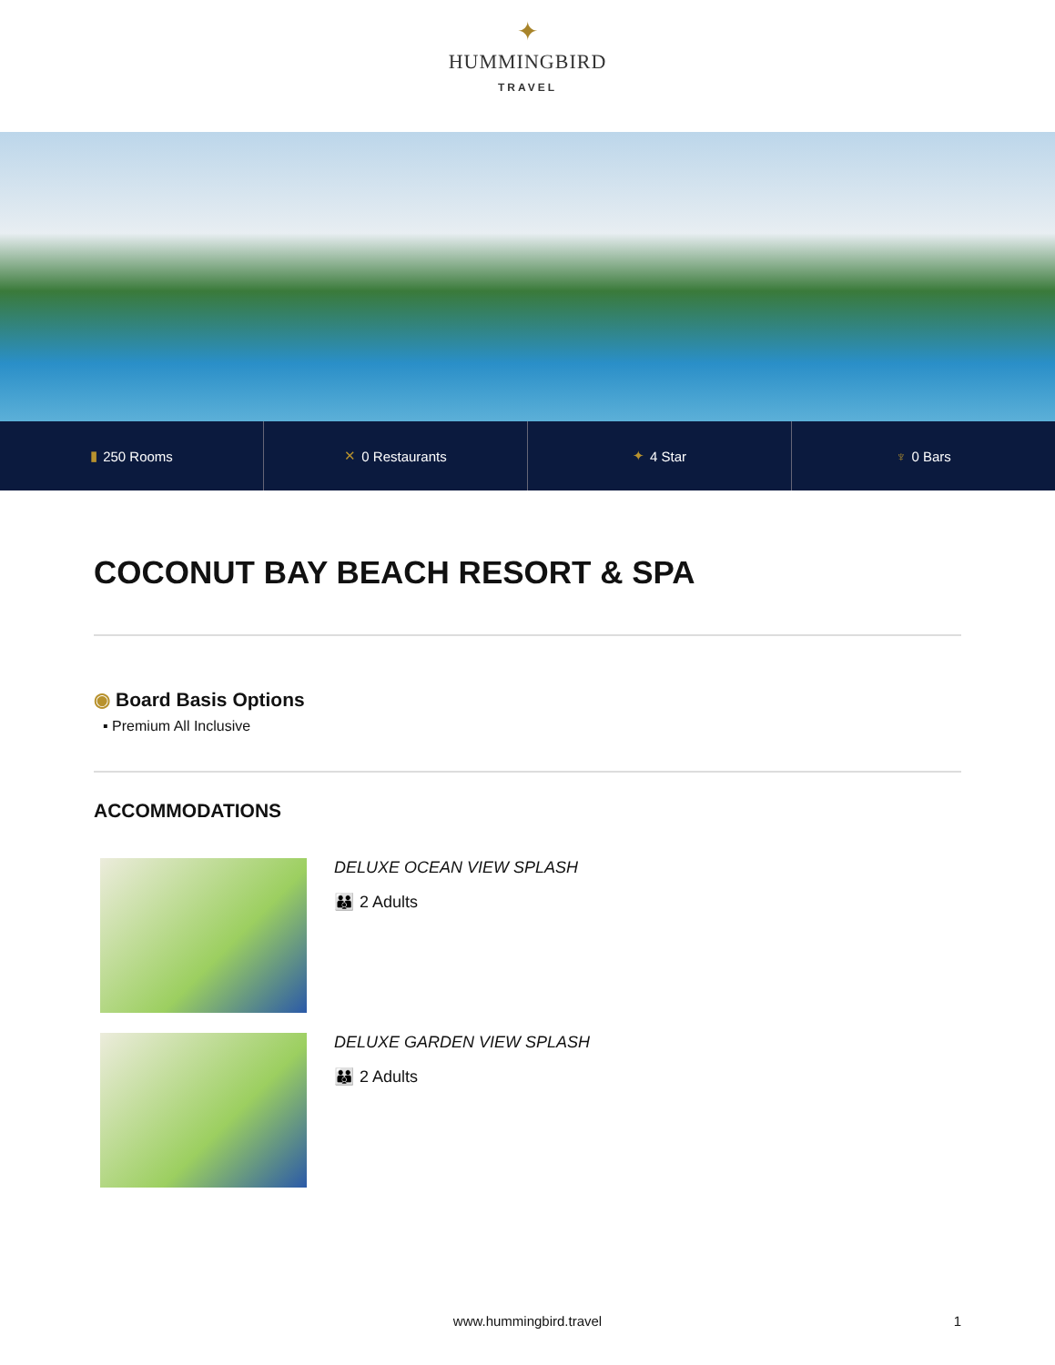✦
HUMMINGBIRD
TRAVEL
▮ 250 Rooms ✕ 0 Restaurants ✦ 4 Star ♆ 0 Bars
COCONUT BAY BEACH RESORT & SPA
◉ Board Basis Options
▪ Premium All Inclusive
ACCOMMODATIONS
DELUXE OCEAN VIEW SPLASH
👪 2 Adults
DELUXE GARDEN VIEW SPLASH
👪 2 Adults
www.hummingbird.travel 1